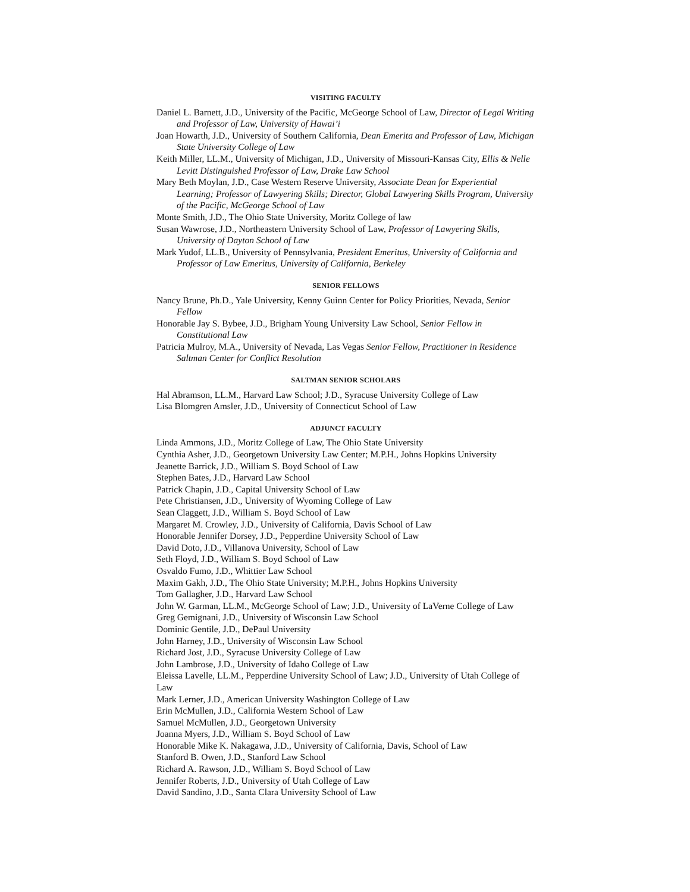VISITING FACULTY
Daniel L. Barnett, J.D., University of the Pacific, McGeorge School of Law, Director of Legal Writing and Professor of Law, University of Hawai’i
Joan Howarth, J.D., University of Southern California, Dean Emerita and Professor of Law, Michigan State University College of Law
Keith Miller, LL.M., University of Michigan, J.D., University of Missouri-Kansas City, Ellis & Nelle Levitt Distinguished Professor of Law, Drake Law School
Mary Beth Moylan, J.D., Case Western Reserve University, Associate Dean for Experiential Learning; Professor of Lawyering Skills; Director, Global Lawyering Skills Program, University of the Pacific, McGeorge School of Law
Monte Smith, J.D., The Ohio State University, Moritz College of law
Susan Wawrose, J.D., Northeastern University School of Law, Professor of Lawyering Skills, University of Dayton School of Law
Mark Yudof, LL.B., University of Pennsylvania, President Emeritus, University of California and Professor of Law Emeritus, University of California, Berkeley
SENIOR FELLOWS
Nancy Brune, Ph.D., Yale University, Kenny Guinn Center for Policy Priorities, Nevada, Senior Fellow
Honorable Jay S. Bybee, J.D., Brigham Young University Law School, Senior Fellow in Constitutional Law
Patricia Mulroy, M.A., University of Nevada, Las Vegas Senior Fellow, Practitioner in Residence Saltman Center for Conflict Resolution
SALTMAN SENIOR SCHOLARS
Hal Abramson, LL.M., Harvard Law School; J.D., Syracuse University College of Law
Lisa Blomgren Amsler, J.D., University of Connecticut School of Law
ADJUNCT FACULTY
Linda Ammons, J.D., Moritz College of Law, The Ohio State University
Cynthia Asher, J.D., Georgetown University Law Center; M.P.H., Johns Hopkins University
Jeanette Barrick, J.D., William S. Boyd School of Law
Stephen Bates, J.D., Harvard Law School
Patrick Chapin, J.D., Capital University School of Law
Pete Christiansen, J.D., University of Wyoming College of Law
Sean Claggett, J.D., William S. Boyd School of Law
Margaret M. Crowley, J.D., University of California, Davis School of Law
Honorable Jennifer Dorsey, J.D., Pepperdine University School of Law
David Doto, J.D., Villanova University, School of Law
Seth Floyd, J.D., William S. Boyd School of Law
Osvaldo Fumo, J.D., Whittier Law School
Maxim Gakh, J.D., The Ohio State University; M.P.H., Johns Hopkins University
Tom Gallagher, J.D., Harvard Law School
John W. Garman, LL.M., McGeorge School of Law; J.D., University of LaVerne College of Law
Greg Gemignani, J.D., University of Wisconsin Law School
Dominic Gentile, J.D., DePaul University
John Harney, J.D., University of Wisconsin Law School
Richard Jost, J.D., Syracuse University College of Law
John Lambrose, J.D., University of Idaho College of Law
Eleissa Lavelle, LL.M., Pepperdine University School of Law; J.D., University of Utah College of Law
Mark Lerner, J.D., American University Washington College of Law
Erin McMullen, J.D., California Western School of Law
Samuel McMullen, J.D., Georgetown University
Joanna Myers, J.D., William S. Boyd School of Law
Honorable Mike K. Nakagawa, J.D., University of California, Davis, School of Law
Stanford B. Owen, J.D., Stanford Law School
Richard A. Rawson, J.D., William S. Boyd School of Law
Jennifer Roberts, J.D., University of Utah College of Law
David Sandino, J.D., Santa Clara University School of Law